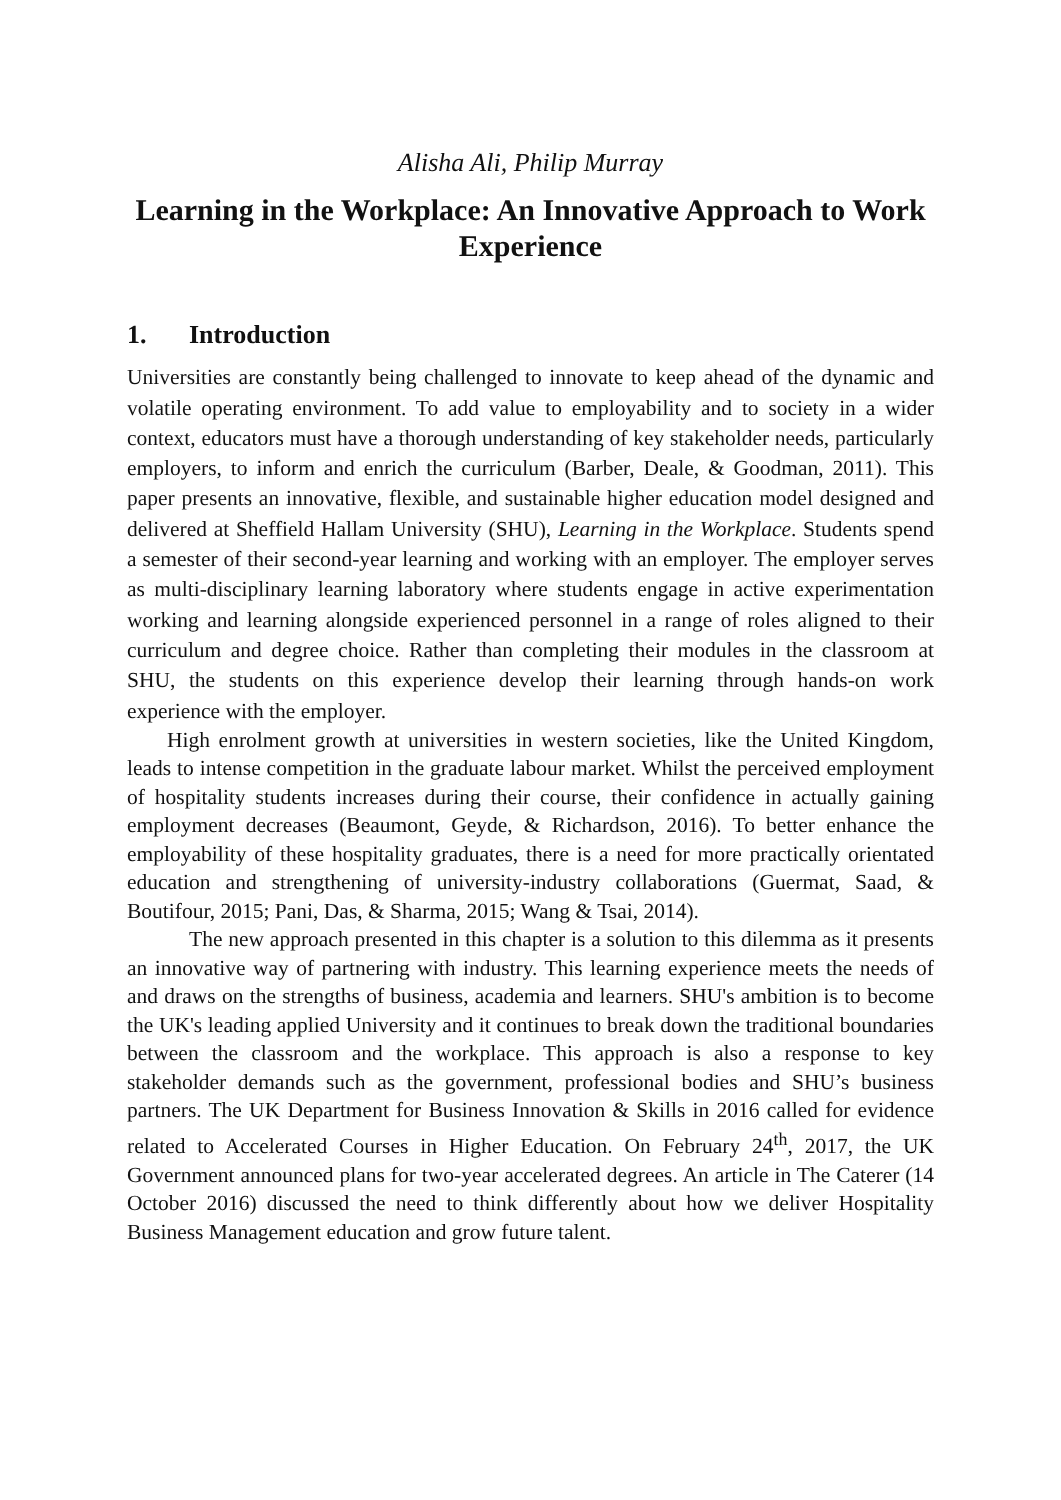Alisha Ali, Philip Murray
Learning in the Workplace: An Innovative Approach to Work Experience
1. Introduction
Universities are constantly being challenged to innovate to keep ahead of the dynamic and volatile operating environment. To add value to employability and to society in a wider context, educators must have a thorough understanding of key stakeholder needs, particularly employers, to inform and enrich the curriculum (Barber, Deale, & Goodman, 2011). This paper presents an innovative, flexible, and sustainable higher education model designed and delivered at Sheffield Hallam University (SHU), Learning in the Workplace. Students spend a semester of their second-year learning and working with an employer. The employer serves as multi-disciplinary learning laboratory where students engage in active experimentation working and learning alongside experienced personnel in a range of roles aligned to their curriculum and degree choice. Rather than completing their modules in the classroom at SHU, the students on this experience develop their learning through hands-on work experience with the employer.
High enrolment growth at universities in western societies, like the United Kingdom, leads to intense competition in the graduate labour market. Whilst the perceived employment of hospitality students increases during their course, their confidence in actually gaining employment decreases (Beaumont, Geyde, & Richardson, 2016). To better enhance the employability of these hospitality graduates, there is a need for more practically orientated education and strengthening of university-industry collaborations (Guermat, Saad, & Boutifour, 2015; Pani, Das, & Sharma, 2015; Wang & Tsai, 2014).
The new approach presented in this chapter is a solution to this dilemma as it presents an innovative way of partnering with industry. This learning experience meets the needs of and draws on the strengths of business, academia and learners. SHU's ambition is to become the UK's leading applied University and it continues to break down the traditional boundaries between the classroom and the workplace. This approach is also a response to key stakeholder demands such as the government, professional bodies and SHU’s business partners. The UK Department for Business Innovation & Skills in 2016 called for evidence related to Accelerated Courses in Higher Education. On February 24<sup>th</sup>, 2017, the UK Government announced plans for two-year accelerated degrees. An article in The Caterer (14 October 2016) discussed the need to think differently about how we deliver Hospitality Business Management education and grow future talent.